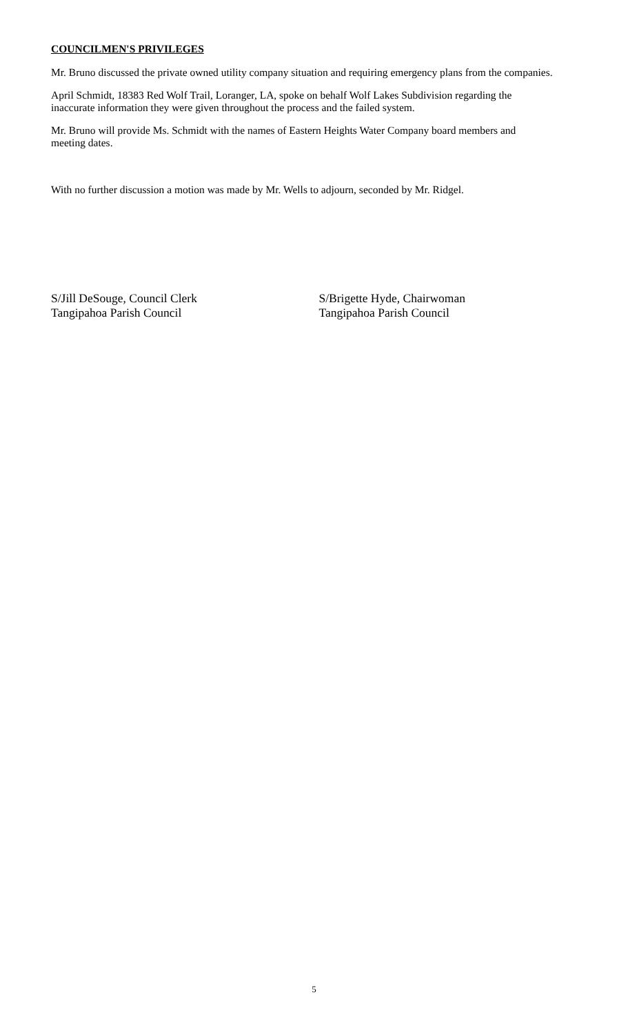COUNCILMEN'S PRIVILEGES
Mr. Bruno discussed the private owned utility company situation and requiring emergency plans from the companies.
April Schmidt, 18383 Red Wolf Trail, Loranger, LA, spoke on behalf Wolf Lakes Subdivision regarding the
inaccurate information they were given throughout the process and the failed system.
Mr. Bruno will provide Ms. Schmidt with the names of Eastern Heights Water Company board members and
meeting dates.
With no further discussion a motion was made by Mr. Wells to adjourn, seconded by Mr. Ridgel.
S/Jill DeSouge, Council Clerk
Tangipahoa Parish Council
S/Brigette Hyde, Chairwoman
Tangipahoa Parish Council
5